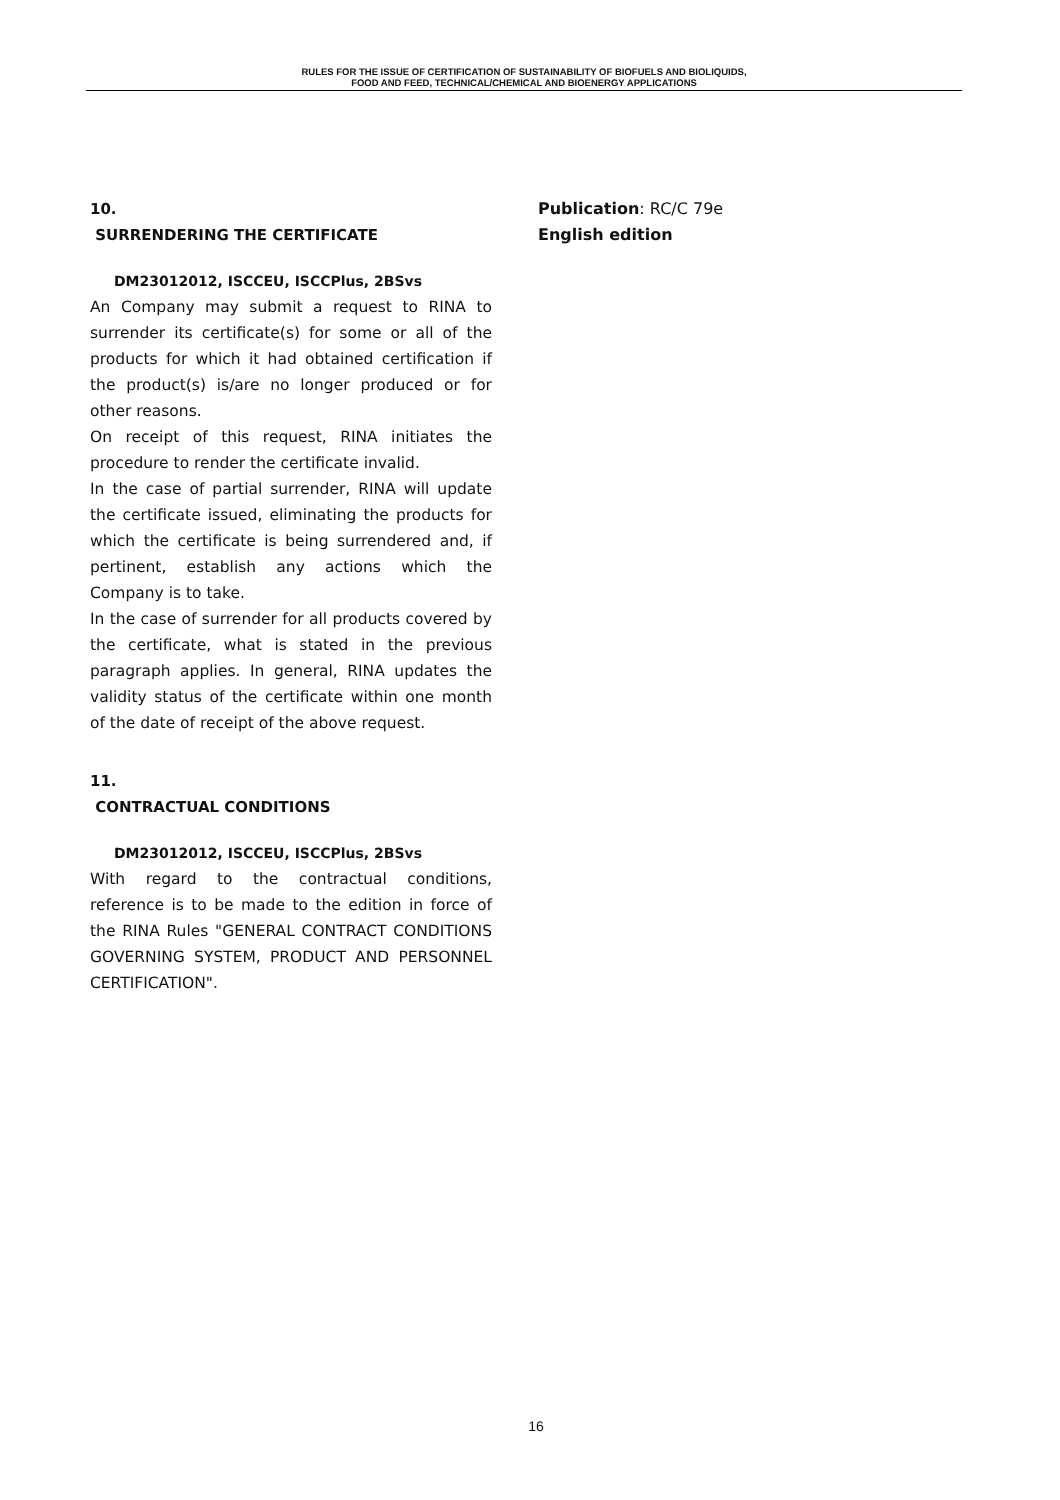RULES FOR THE ISSUE OF CERTIFICATION OF SUSTAINABILITY OF BIOFUELS AND BIOLIQUIDS,
FOOD AND FEED, TECHNICAL/CHEMICAL AND BIOENERGY APPLICATIONS
10.
SURRENDERING THE CERTIFICATE
DM23012012, ISCCEU, ISCCPlus, 2BSvs
An Company may submit a request to RINA to surrender its certificate(s) for some or all of the products for which it had obtained certification if the product(s) is/are no longer produced or for other reasons.
On receipt of this request, RINA initiates the procedure to render the certificate invalid.
In the case of partial surrender, RINA will update the certificate issued, eliminating the products for which the certificate is being surrendered and, if pertinent, establish any actions which the Company is to take.
In the case of surrender for all products covered by the certificate, what is stated in the previous paragraph applies. In general, RINA updates the validity status of the certificate within one month of the date of receipt of the above request.
11.
CONTRACTUAL CONDITIONS
DM23012012, ISCCEU, ISCCPlus, 2BSvs
With regard to the contractual conditions, reference is to be made to the edition in force of the RINA Rules "GENERAL CONTRACT CONDITIONS GOVERNING SYSTEM, PRODUCT AND PERSONNEL CERTIFICATION".
Publication: RC/C 79e
English edition
16